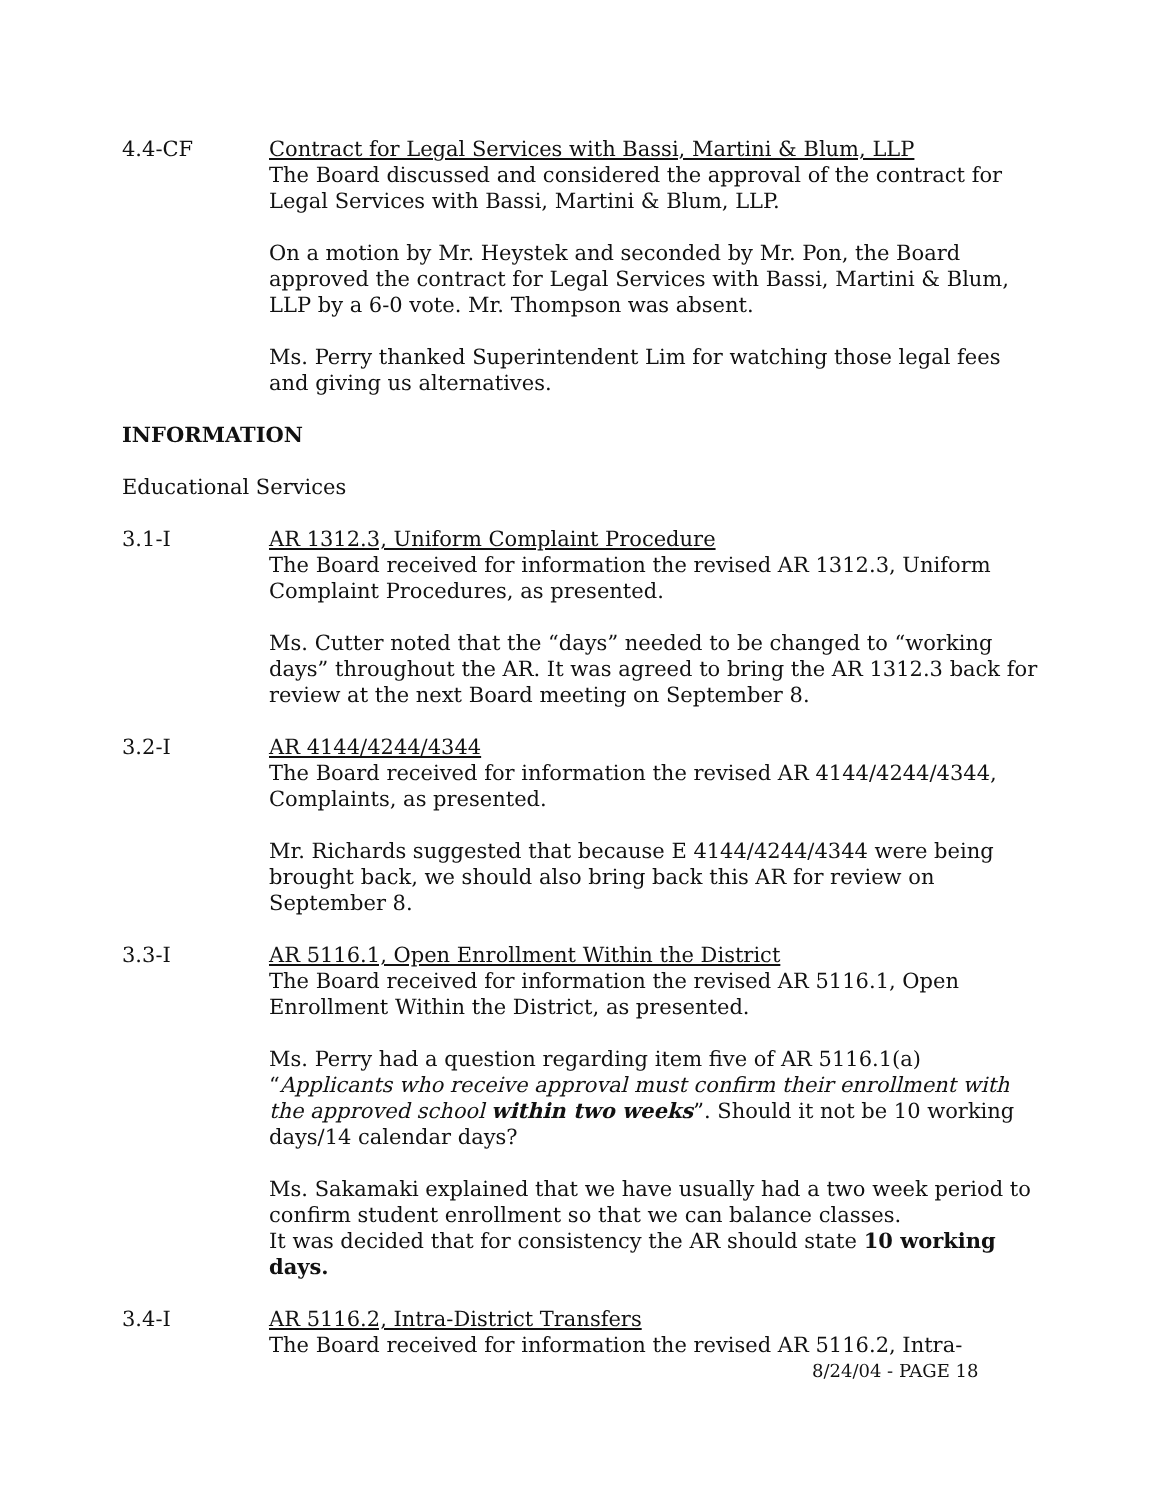4.4-CF Contract for Legal Services with Bassi, Martini & Blum, LLP
The Board discussed and considered the approval of the contract for Legal Services with Bassi, Martini & Blum, LLP.
On a motion by Mr. Heystek and seconded by Mr. Pon, the Board approved the contract for Legal Services with Bassi, Martini & Blum, LLP by a 6-0 vote. Mr. Thompson was absent.
Ms. Perry thanked Superintendent Lim for watching those legal fees and giving us alternatives.
INFORMATION
Educational Services
3.1-I AR 1312.3, Uniform Complaint Procedure
The Board received for information the revised AR 1312.3, Uniform Complaint Procedures, as presented.
Ms. Cutter noted that the “days” needed to be changed to “working days” throughout the AR. It was agreed to bring the AR 1312.3 back for review at the next Board meeting on September 8.
3.2-I AR 4144/4244/4344
The Board received for information the revised AR 4144/4244/4344, Complaints, as presented.
Mr. Richards suggested that because E 4144/4244/4344 were being brought back, we should also bring back this AR for review on September 8.
3.3-I AR 5116.1, Open Enrollment Within the District
The Board received for information the revised AR 5116.1, Open Enrollment Within the District, as presented.
Ms. Perry had a question regarding item five of AR 5116.1(a) “Applicants who receive approval must confirm their enrollment with the approved school within two weeks”. Should it not be 10 working days/14 calendar days?
Ms. Sakamaki explained that we have usually had a two week period to confirm student enrollment so that we can balance classes.
It was decided that for consistency the AR should state 10 working days.
3.4-I AR 5116.2, Intra-District Transfers
The Board received for information the revised AR 5116.2, Intra-
8/24/04 - PAGE 18